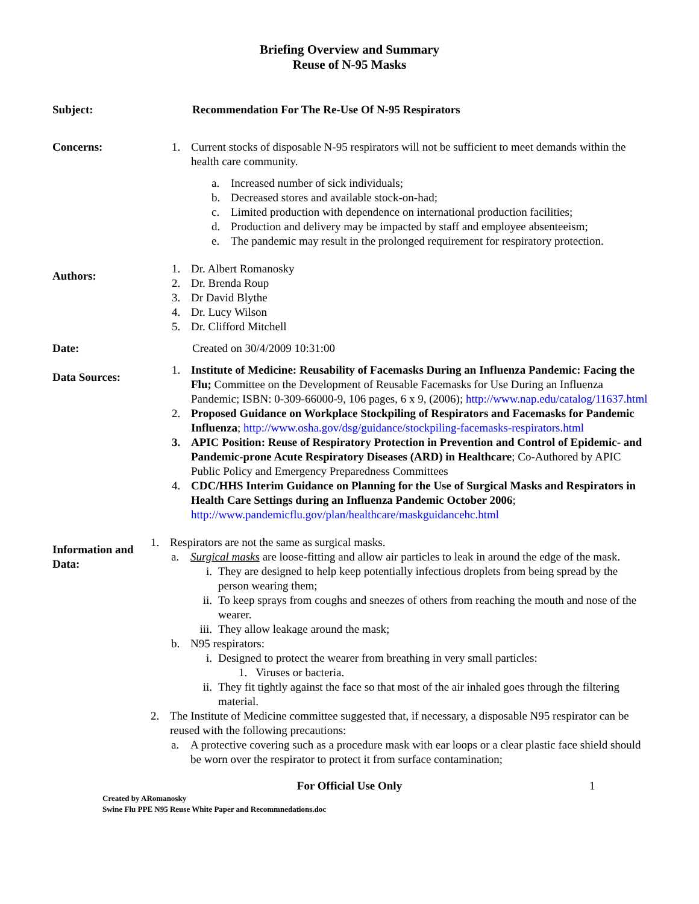Briefing Overview and Summary
Reuse of N-95 Masks
Subject: Recommendation For The Re-Use Of N-95 Respirators
Concerns: 1. Current stocks of disposable N-95 respirators will not be sufficient to meet demands within the health care community.
a. Increased number of sick individuals;
b. Decreased stores and available stock-on-had;
c. Limited production with dependence on international production facilities;
d. Production and delivery may be impacted by staff and employee absenteeism;
e. The pandemic may result in the prolonged requirement for respiratory protection.
Authors:
1. Dr. Albert Romanosky
2. Dr. Brenda Roup
3. Dr David Blythe
4. Dr. Lucy Wilson
5. Dr. Clifford Mitchell
Date: Created on 30/4/2009 10:31:00
Data Sources:
1. Institute of Medicine: Reusability of Facemasks During an Influenza Pandemic: Facing the Flu; Committee on the Development of Reusable Facemasks for Use During an Influenza Pandemic; ISBN: 0-309-66000-9, 106 pages, 6 x 9, (2006); http://www.nap.edu/catalog/11637.html
2. Proposed Guidance on Workplace Stockpiling of Respirators and Facemasks for Pandemic Influenza; http://www.osha.gov/dsg/guidance/stockpiling-facemasks-respirators.html
3. APIC Position: Reuse of Respiratory Protection in Prevention and Control of Epidemic- and Pandemic-prone Acute Respiratory Diseases (ARD) in Healthcare; Co-Authored by APIC Public Policy and Emergency Preparedness Committees
4. CDC/HHS Interim Guidance on Planning for the Use of Surgical Masks and Respirators in Health Care Settings during an Influenza Pandemic October 2006; http://www.pandemicflu.gov/plan/healthcare/maskguidancehc.html
Information and Data:
1. Respirators are not the same as surgical masks.
a. Surgical masks are loose-fitting and allow air particles to leak in around the edge of the mask.
i. They are designed to help keep potentially infectious droplets from being spread by the person wearing them;
ii. To keep sprays from coughs and sneezes of others from reaching the mouth and nose of the wearer.
iii. They allow leakage around the mask;
b. N95 respirators:
i. Designed to protect the wearer from breathing in very small particles:
1. Viruses or bacteria.
ii. They fit tightly against the face so that most of the air inhaled goes through the filtering material.
2. The Institute of Medicine committee suggested that, if necessary, a disposable N95 respirator can be reused with the following precautions:
a. A protective covering such as a procedure mask with ear loops or a clear plastic face shield should be worn over the respirator to protect it from surface contamination;
For Official Use Only 1
Created by ARomanosky
Swine Flu PPE N95 Reuse White Paper and Recommnedations.doc